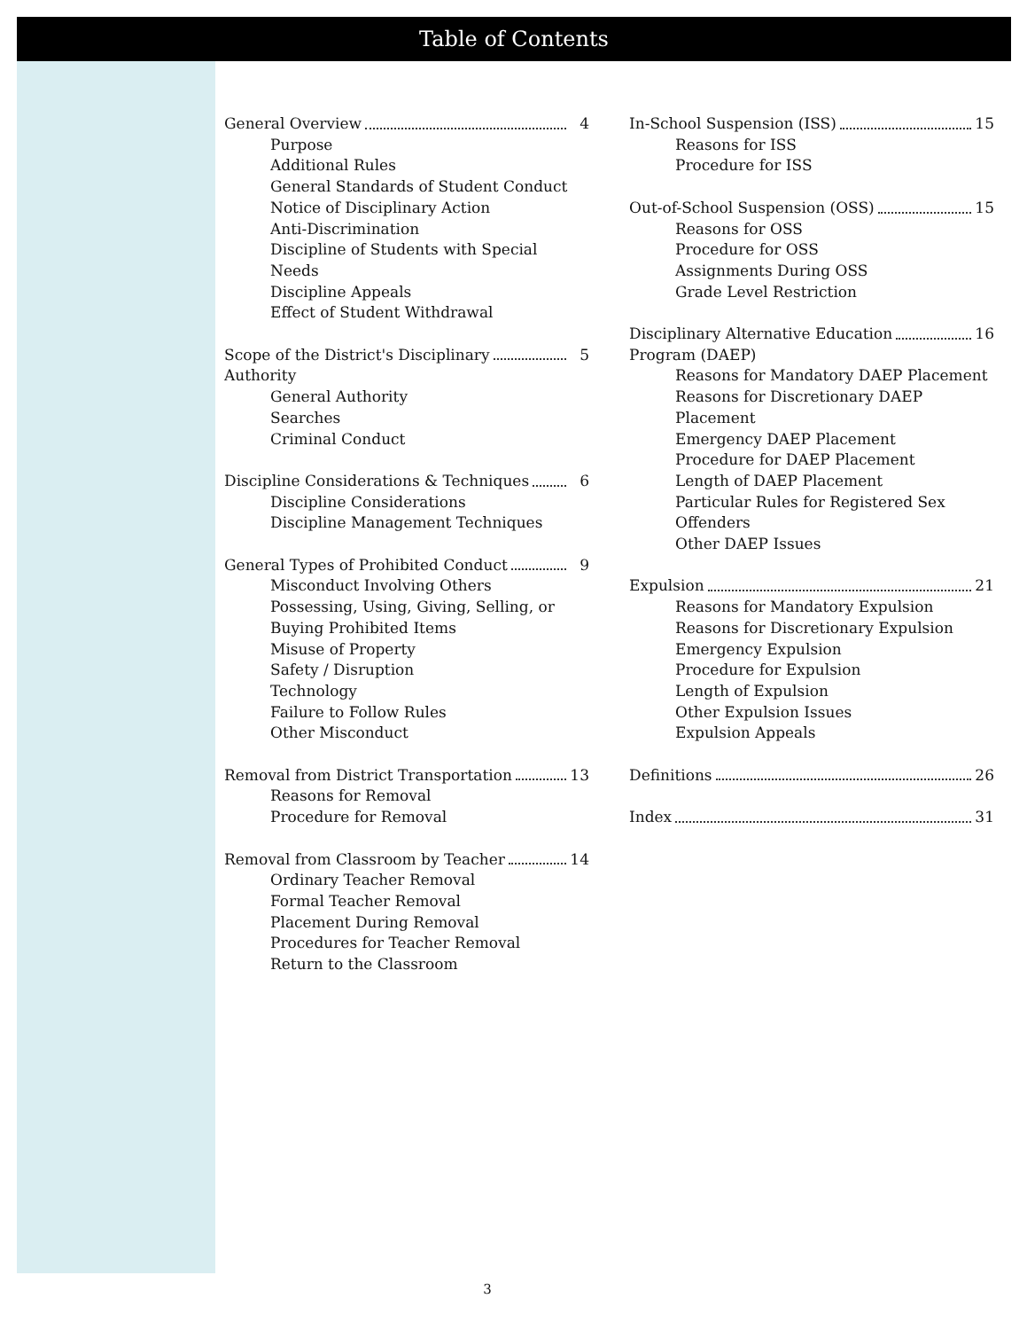Table of Contents
General Overview 4
Purpose
Additional Rules
General Standards of Student Conduct
Notice of Disciplinary Action
Anti-Discrimination
Discipline of Students with Special Needs
Discipline Appeals
Effect of Student Withdrawal
Scope of the District's Disciplinary 5
Authority
General Authority
Searches
Criminal Conduct
Discipline Considerations & Techniques 6
Discipline Considerations
Discipline Management Techniques
General Types of Prohibited Conduct 9
Misconduct Involving Others
Possessing, Using, Giving, Selling, or Buying Prohibited Items
Misuse of Property
Safety / Disruption
Technology
Failure to Follow Rules
Other Misconduct
Removal from District Transportation 13
Reasons for Removal
Procedure for Removal
Removal from Classroom by Teacher 14
Ordinary Teacher Removal
Formal Teacher Removal
Placement During Removal
Procedures for Teacher Removal
Return to the Classroom
In-School Suspension (ISS) 15
Reasons for ISS
Procedure for ISS
Out-of-School Suspension (OSS) 15
Reasons for OSS
Procedure for OSS
Assignments During OSS
Grade Level Restriction
Disciplinary Alternative Education 16
Program (DAEP)
Reasons for Mandatory DAEP Placement
Reasons for Discretionary DAEP Placement
Emergency DAEP Placement
Procedure for DAEP Placement
Length of DAEP Placement
Particular Rules for Registered Sex Offenders
Other DAEP Issues
Expulsion 21
Reasons for Mandatory Expulsion
Reasons for Discretionary Expulsion
Emergency Expulsion
Procedure for Expulsion
Length of Expulsion
Other Expulsion Issues
Expulsion Appeals
Definitions 26
Index 31
3